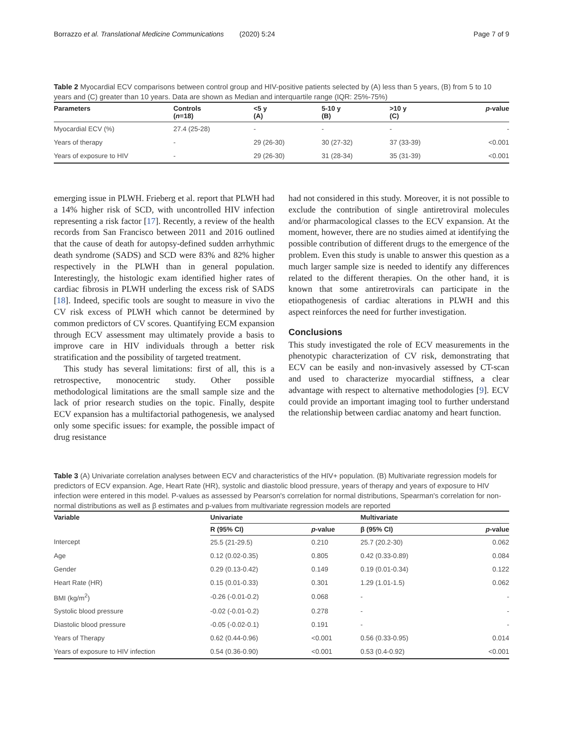Borrazzo et al. Translational Medicine Communications (2020) 5:24 Page 7 of 9
Table 2 Myocardial ECV comparisons between control group and HIV-positive patients selected by (A) less than 5 years, (B) from 5 to 10 years and (C) greater than 10 years. Data are shown as Median and interquartile range (IQR: 25%-75%)
| Parameters | Controls ( n =18) | <5 y (A) | 5-10 y (B) | >10 y (C) | p -value |
| --- | --- | --- | --- | --- | --- |
| Myocardial ECV (%) | 27.4 (25-28) | - | - | - | - |
| Years of therapy | - | 29 (26-30) | 30 (27-32) | 37 (33-39) | <0.001 |
| Years of exposure to HIV | - | 29 (26-30) | 31 (28-34) | 35 (31-39) | <0.001 |
emerging issue in PLWH. Frieberg et al. report that PLWH had a 14% higher risk of SCD, with uncontrolled HIV infection representing a risk factor [17]. Recently, a review of the health records from San Francisco between 2011 and 2016 outlined that the cause of death for autopsy-defined sudden arrhythmic death syndrome (SADS) and SCD were 83% and 82% higher respectively in the PLWH than in general population. Interestingly, the histologic exam identified higher rates of cardiac fibrosis in PLWH underling the excess risk of SADS [18]. Indeed, specific tools are sought to measure in vivo the CV risk excess of PLWH which cannot be determined by common predictors of CV scores. Quantifying ECM expansion through ECV assessment may ultimately provide a basis to improve care in HIV individuals through a better risk stratification and the possibility of targeted treatment.
This study has several limitations: first of all, this is a retrospective, monocentric study. Other possible methodological limitations are the small sample size and the lack of prior research studies on the topic. Finally, despite ECV expansion has a multifactorial pathogenesis, we analysed only some specific issues: for example, the possible impact of drug resistance
had not considered in this study. Moreover, it is not possible to exclude the contribution of single antiretroviral molecules and/or pharmacological classes to the ECV expansion. At the moment, however, there are no studies aimed at identifying the possible contribution of different drugs to the emergence of the problem. Even this study is unable to answer this question as a much larger sample size is needed to identify any differences related to the different therapies. On the other hand, it is known that some antiretrovirals can participate in the etiopathogenesis of cardiac alterations in PLWH and this aspect reinforces the need for further investigation.
Conclusions
This study investigated the role of ECV measurements in the phenotypic characterization of CV risk, demonstrating that ECV can be easily and non-invasively assessed by CT-scan and used to characterize myocardial stiffness, a clear advantage with respect to alternative methodologies [9]. ECV could provide an important imaging tool to further understand the relationship between cardiac anatomy and heart function.
Table 3 (A) Univariate correlation analyses between ECV and characteristics of the HIV+ population. (B) Multivariate regression models for predictors of ECV expansion. Age, Heart Rate (HR), systolic and diastolic blood pressure, years of therapy and years of exposure to HIV infection were entered in this model. P-values as assessed by Pearson's correlation for normal distributions, Spearman's correlation for non-normal distributions as well as β estimates and p-values from multivariate regression models are reported
| Variable | Univariate | | Multivariate | |
| --- | --- | --- | --- | --- |
| | R (95% CI) | p -value | β (95% CI) | p -value |
| Intercept | 25.5 (21-29.5) | 0.210 | 25.7 (20.2-30) | 0.062 |
| Age | 0.12 (0.02-0.35) | 0.805 | 0.42 (0.33-0.89) | 0.084 |
| Gender | 0.29 (0.13-0.42) | 0.149 | 0.19 (0.01-0.34) | 0.122 |
| Heart Rate (HR) | 0.15 (0.01-0.33) | 0.301 | 1.29 (1.01-1.5) | 0.062 |
| BMI (kg/m<sup>2</sup>) | -0.26 (-0.01-0.2) | 0.068 | - | - |
| Systolic blood pressure | -0.02 (-0.01-0.2) | 0.278 | - | - |
| Diastolic blood pressure | -0.05 (-0.02-0.1) | 0.191 | - | - |
| Years of Therapy | 0.62 (0.44-0.96) | <0.001 | 0.56 (0.33-0.95) | 0.014 |
| Years of exposure to HIV infection | 0.54 (0.36-0.90) | <0.001 | 0.53 (0.4-0.92) | <0.001 |